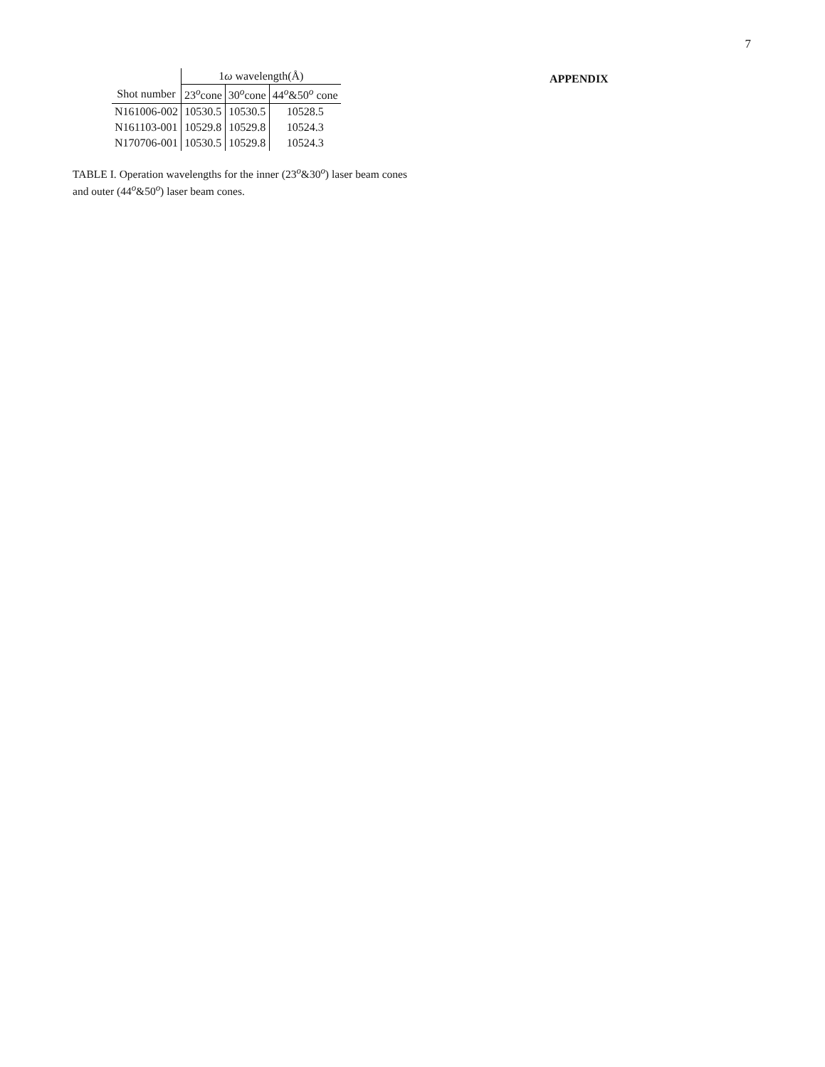7
| | 1 ω wavelength(Å) | | |
| --- | --- | --- | --- |
| Shot number | 23<sup>o</sup>cone | 30<sup>o</sup>cone | 44<sup>o</sup>&50<sup>o</sup> cone |
| N161006-002 | 10530.5 | 10530.5 | 10528.5 |
| N161103-001 | 10529.8 | 10529.8 | 10524.3 |
| N170706-001 | 10530.5 | 10529.8 | 10524.3 |
TABLE I. Operation wavelengths for the inner (23<sup>o</sup>&30<sup>o</sup>) laser beam cones and outer (44<sup>o</sup>&50<sup>o</sup>) laser beam cones.
APPENDIX